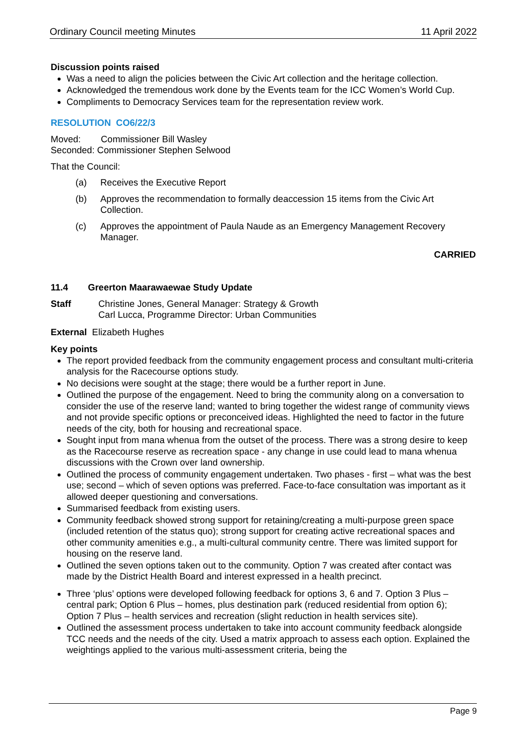Ordinary Council meeting Minutes 11 April 2022
Discussion points raised
Was a need to align the policies between the Civic Art collection and the heritage collection.
Acknowledged the tremendous work done by the Events team for the ICC Women’s World Cup.
Compliments to Democracy Services team for the representation review work.
RESOLUTION CO6/22/3
Moved: Commissioner Bill Wasley
Seconded: Commissioner Stephen Selwood
That the Council:
(a) Receives the Executive Report
(b) Approves the recommendation to formally deaccession 15 items from the Civic Art Collection.
(c) Approves the appointment of Paula Naude as an Emergency Management Recovery Manager.
CARRIED
11.4 Greerton Maarawaewae Study Update
Staff Christine Jones, General Manager: Strategy & Growth
Carl Lucca, Programme Director: Urban Communities
External Elizabeth Hughes
Key points
The report provided feedback from the community engagement process and consultant multi-criteria analysis for the Racecourse options study.
No decisions were sought at the stage; there would be a further report in June.
Outlined the purpose of the engagement. Need to bring the community along on a conversation to consider the use of the reserve land; wanted to bring together the widest range of community views and not provide specific options or preconceived ideas. Highlighted the need to factor in the future needs of the city, both for housing and recreational space.
Sought input from mana whenua from the outset of the process. There was a strong desire to keep as the Racecourse reserve as recreation space - any change in use could lead to mana whenua discussions with the Crown over land ownership.
Outlined the process of community engagement undertaken. Two phases - first – what was the best use; second – which of seven options was preferred. Face-to-face consultation was important as it allowed deeper questioning and conversations.
Summarised feedback from existing users.
Community feedback showed strong support for retaining/creating a multi-purpose green space (included retention of the status quo); strong support for creating active recreational spaces and other community amenities e.g., a multi-cultural community centre. There was limited support for housing on the reserve land.
Outlined the seven options taken out to the community. Option 7 was created after contact was made by the District Health Board and interest expressed in a health precinct.
Three ‘plus’ options were developed following feedback for options 3, 6 and 7. Option 3 Plus – central park; Option 6 Plus – homes, plus destination park (reduced residential from option 6); Option 7 Plus – health services and recreation (slight reduction in health services site).
Outlined the assessment process undertaken to take into account community feedback alongside TCC needs and the needs of the city. Used a matrix approach to assess each option. Explained the weightings applied to the various multi-assessment criteria, being the
Page 9